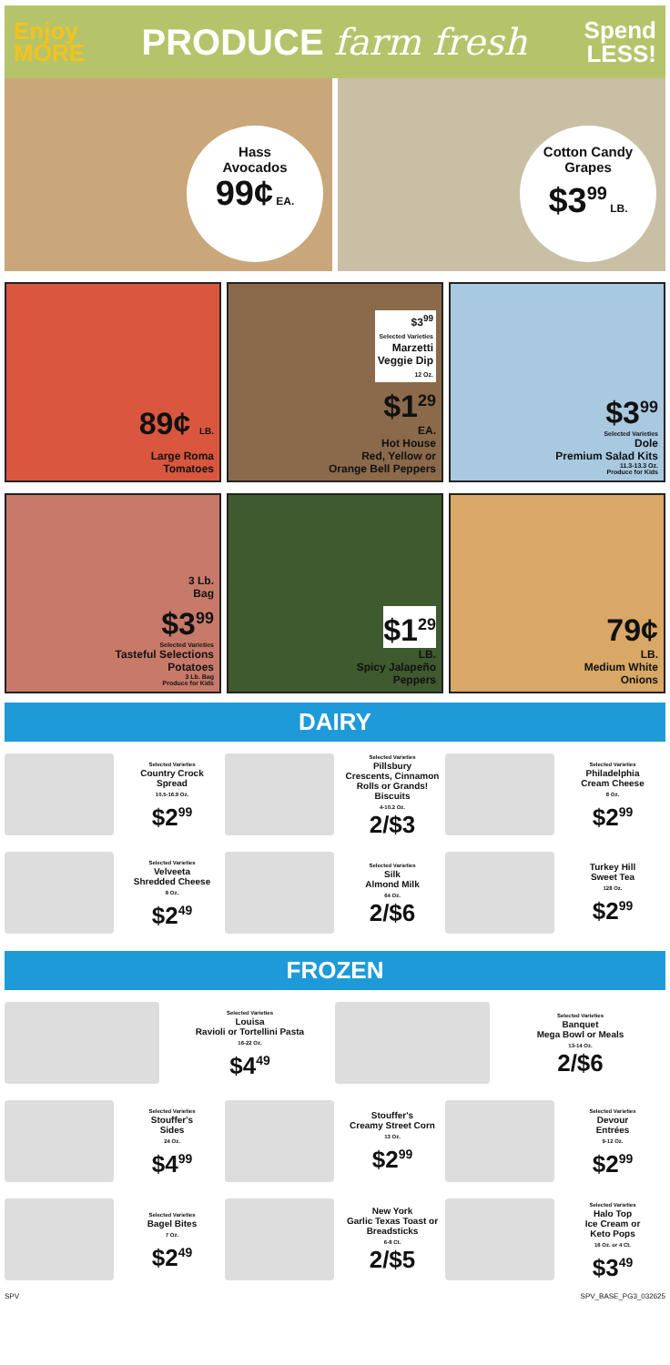Enjoy
MORE
PRODUCE farm fresh
Spend
LESS!
Hass
Avocados
99¢ EA.
Cotton Candy
Grapes
$3<sup>99</sup> LB.
89¢ LB.
Large Roma
Tomatoes
$3<sup>99</sup>
Selected Varieties
Marzetti
Veggie Dip
12 Oz.
$1<sup>29</sup>
EA.
Hot House
Red, Yellow or
Orange Bell Peppers
$3<sup>99</sup>
Selected Varieties
Dole
Premium Salad Kits
11.3-13.3 Oz.
Produce for Kids
3 Lb.
Bag
$3<sup>99</sup>
Selected Varieties
Tasteful Selections
Potatoes
3 Lb. Bag
Produce for Kids
$1<sup>29</sup>
LB.
Spicy Jalapeño
Peppers
79¢
LB.
Medium White
Onions
DAIRY
Selected Varieties
Country Crock
Spread
10.5-16.9 Oz.
$2<sup>99</sup>
Selected Varieties
Pillsbury
Crescents, Cinnamon
Rolls or Grands!
Biscuits
4-10.2 Oz.
2/$3
Selected Varieties
Philadelphia
Cream Cheese
8 Oz.
$2<sup>99</sup>
Selected Varieties
Velveeta
Shredded Cheese
8 Oz.
$2<sup>49</sup>
Selected Varieties
Silk
Almond Milk
64 Oz.
2/$6
Turkey Hill
Sweet Tea
128 Oz.
$2<sup>99</sup>
FROZEN
Selected Varieties
Louisa
Ravioli or Tortellini Pasta
16-22 Oz.
$4<sup>49</sup>
Selected Varieties
Banquet
Mega Bowl or Meals
13-14 Oz.
2/$6
Selected Varieties
Stouffer's
Sides
24 Oz.
$4<sup>99</sup>
Stouffer's
Creamy Street Corn
13 Oz.
$2<sup>99</sup>
Selected Varieties
Devour
Entrées
9-12 Oz.
$2<sup>99</sup>
Selected Varieties
Bagel Bites
7 Oz.
$2<sup>49</sup>
New York
Garlic Texas Toast or
Breadsticks
6-8 Ct.
2/$5
Selected Varieties
Halo Top
Ice Cream or
Keto Pops
16 Oz. or 4 Ct.
$3<sup>49</sup>
SPV SPV_BASE_PG3_032625